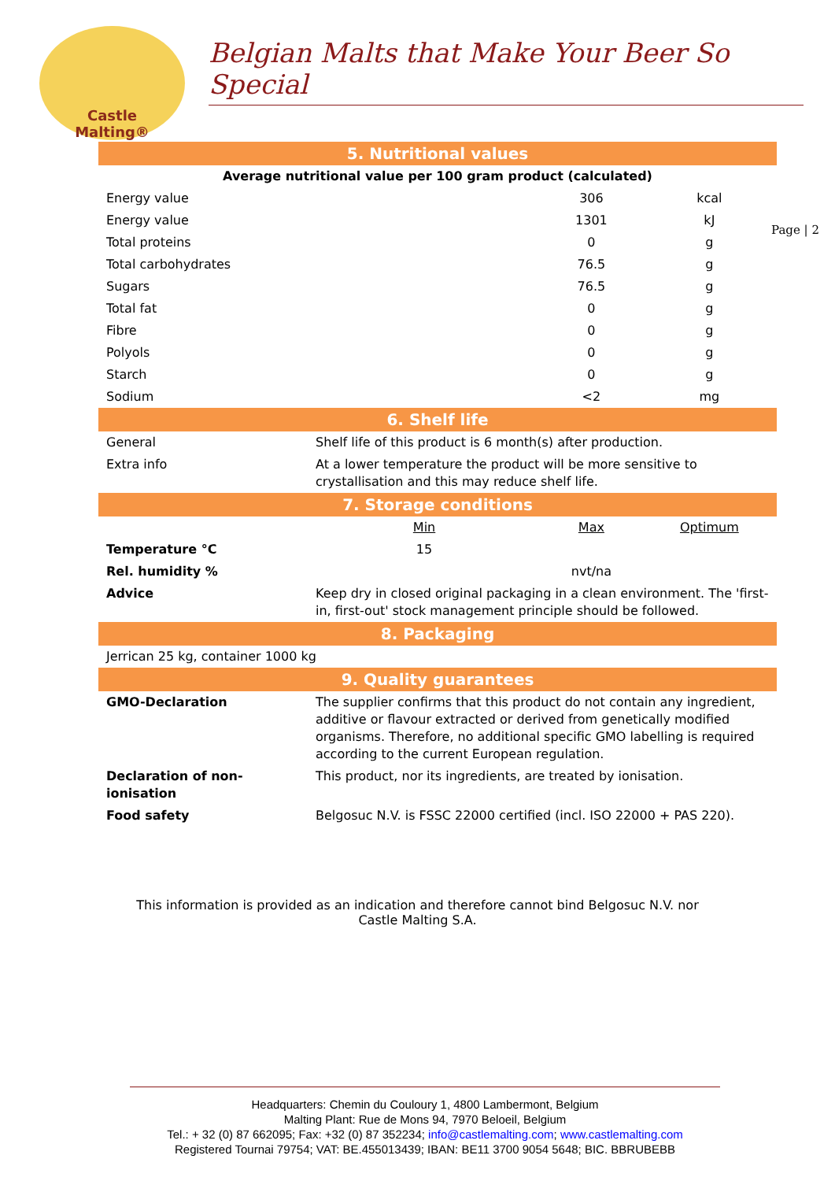Castle
Malting®
Belgian Malts that Make Your Beer So Special
Page | 2
| 5. Nutritional values | | | |
| Average nutritional value per 100 gram product (calculated) | | | |
| Energy value | | 306 | kcal |
| Energy value | | 1301 | kJ |
| Total proteins | | 0 | g |
| Total carbohydrates | | 76.5 | g |
| Sugars | | 76.5 | g |
| Total fat | | 0 | g |
| Fibre | | 0 | g |
| Polyols | | 0 | g |
| Starch | | 0 | g |
| Sodium | | <2 | mg |
| 6. Shelf life | | | |
| General | Shelf life of this product is 6 month(s) after production. | | |
| Extra info | At a lower temperature the product will be more sensitive to crystallisation and this may reduce shelf life. | | |
| 7. Storage conditions | | | |
| | Min | Max | Optimum |
| Temperature °C | 15 | | |
| Rel. humidity % | | nvt/na | |
| Advice | Keep dry in closed original packaging in a clean environment. The 'first-in, first-out' stock management principle should be followed. | | |
| 8. Packaging | | | |
| Jerrican 25 kg, container 1000 kg | | | |
| 9. Quality guarantees | | | |
| GMO-Declaration | The supplier confirms that this product do not contain any ingredient, additive or flavour extracted or derived from genetically modified organisms. Therefore, no additional specific GMO labelling is required according to the current European regulation. | | |
| Declaration of non-ionisation | This product, nor its ingredients, are treated by ionisation. | | |
| Food safety | Belgosuc N.V. is FSSC 22000 certified (incl. ISO 22000 + PAS 220). | | |
This information is provided as an indication and therefore cannot bind Belgosuc N.V. nor
Castle Malting S.A.
Headquarters: Chemin du Couloury 1, 4800 Lambermont, Belgium
Malting Plant: Rue de Mons 94, 7970 Beloeil, Belgium
Tel.: + 32 (0) 87 662095; Fax: +32 (0) 87 352234; info@castlemalting.com; www.castlemalting.com
Registered Tournai 79754; VAT: BE.455013439; IBAN: BE11 3700 9054 5648; BIC. BBRUBEBB